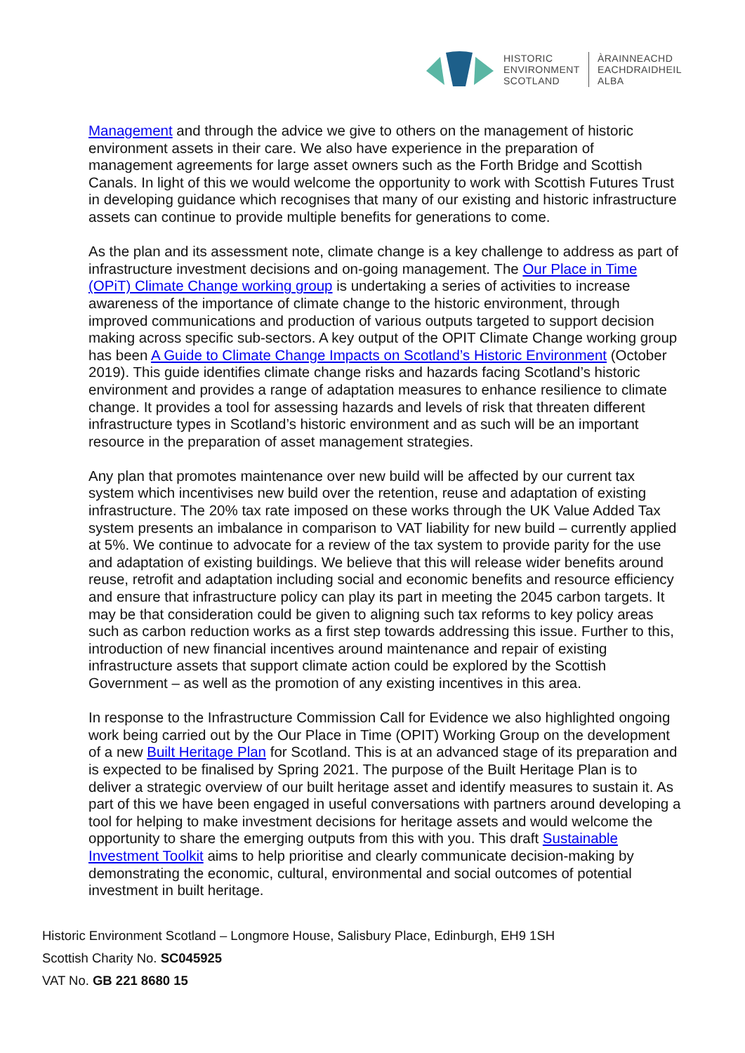HISTORIC
ENVIRONMENT
SCOTLAND
ÀRAINNEACHD
EACHDRAIDHEIL
ALBA
Management and through the advice we give to others on the management of historic environment assets in their care. We also have experience in the preparation of management agreements for large asset owners such as the Forth Bridge and Scottish Canals. In light of this we would welcome the opportunity to work with Scottish Futures Trust in developing guidance which recognises that many of our existing and historic infrastructure assets can continue to provide multiple benefits for generations to come.
As the plan and its assessment note, climate change is a key challenge to address as part of infrastructure investment decisions and on-going management. The Our Place in Time (OPiT) Climate Change working group is undertaking a series of activities to increase awareness of the importance of climate change to the historic environment, through improved communications and production of various outputs targeted to support decision making across specific sub-sectors. A key output of the OPIT Climate Change working group has been A Guide to Climate Change Impacts on Scotland’s Historic Environment (October 2019). This guide identifies climate change risks and hazards facing Scotland’s historic environment and provides a range of adaptation measures to enhance resilience to climate change. It provides a tool for assessing hazards and levels of risk that threaten different infrastructure types in Scotland’s historic environment and as such will be an important resource in the preparation of asset management strategies.
Any plan that promotes maintenance over new build will be affected by our current tax system which incentivises new build over the retention, reuse and adaptation of existing infrastructure. The 20% tax rate imposed on these works through the UK Value Added Tax system presents an imbalance in comparison to VAT liability for new build – currently applied at 5%. We continue to advocate for a review of the tax system to provide parity for the use and adaptation of existing buildings. We believe that this will release wider benefits around reuse, retrofit and adaptation including social and economic benefits and resource efficiency and ensure that infrastructure policy can play its part in meeting the 2045 carbon targets. It may be that consideration could be given to aligning such tax reforms to key policy areas such as carbon reduction works as a first step towards addressing this issue. Further to this, introduction of new financial incentives around maintenance and repair of existing infrastructure assets that support climate action could be explored by the Scottish Government – as well as the promotion of any existing incentives in this area.
In response to the Infrastructure Commission Call for Evidence we also highlighted ongoing work being carried out by the Our Place in Time (OPIT) Working Group on the development of a new Built Heritage Plan for Scotland. This is at an advanced stage of its preparation and is expected to be finalised by Spring 2021. The purpose of the Built Heritage Plan is to deliver a strategic overview of our built heritage asset and identify measures to sustain it. As part of this we have been engaged in useful conversations with partners around developing a tool for helping to make investment decisions for heritage assets and would welcome the opportunity to share the emerging outputs from this with you. This draft Sustainable Investment Toolkit aims to help prioritise and clearly communicate decision-making by demonstrating the economic, cultural, environmental and social outcomes of potential investment in built heritage.
Historic Environment Scotland – Longmore House, Salisbury Place, Edinburgh, EH9 1SH
Scottish Charity No. SC045925
VAT No. GB 221 8680 15